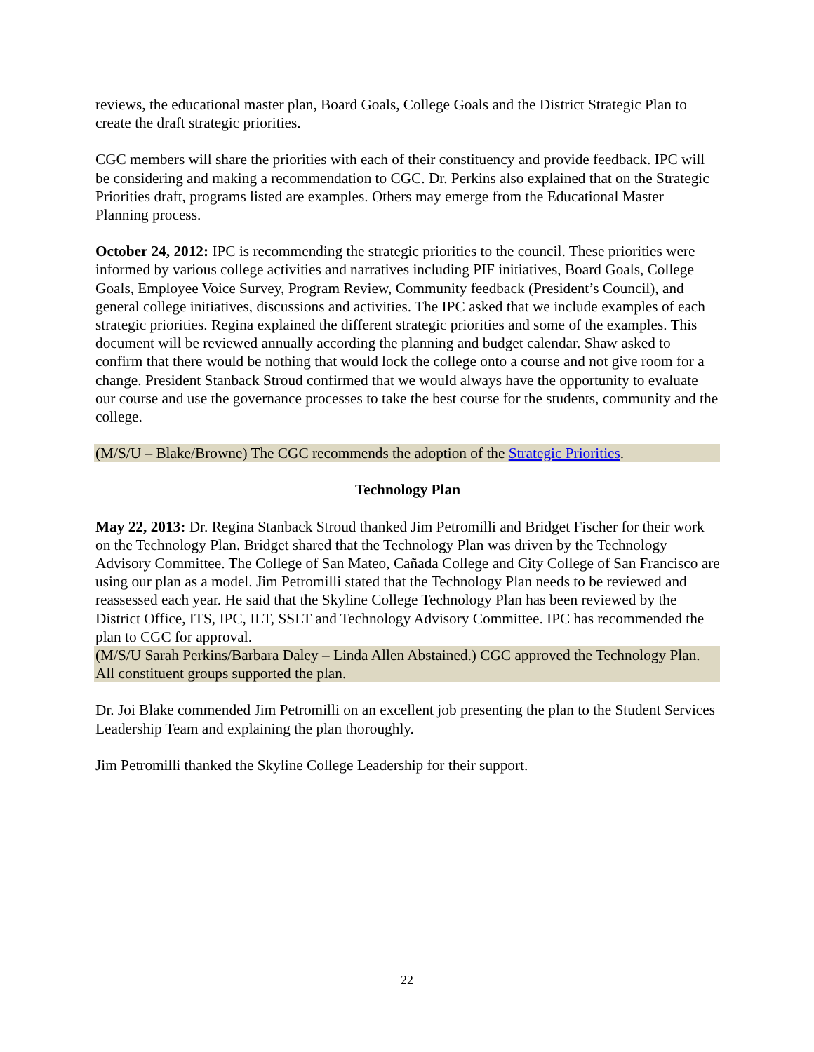reviews, the educational master plan, Board Goals, College Goals and the District Strategic Plan to create the draft strategic priorities.
CGC members will share the priorities with each of their constituency and provide feedback. IPC will be considering and making a recommendation to CGC. Dr. Perkins also explained that on the Strategic Priorities draft, programs listed are examples. Others may emerge from the Educational Master Planning process.
October 24, 2012: IPC is recommending the strategic priorities to the council. These priorities were informed by various college activities and narratives including PIF initiatives, Board Goals, College Goals, Employee Voice Survey, Program Review, Community feedback (President’s Council), and general college initiatives, discussions and activities. The IPC asked that we include examples of each strategic priorities. Regina explained the different strategic priorities and some of the examples. This document will be reviewed annually according the planning and budget calendar. Shaw asked to confirm that there would be nothing that would lock the college onto a course and not give room for a change. President Stanback Stroud confirmed that we would always have the opportunity to evaluate our course and use the governance processes to take the best course for the students, community and the college.
(M/S/U – Blake/Browne) The CGC recommends the adoption of the Strategic Priorities.
Technology Plan
May 22, 2013: Dr. Regina Stanback Stroud thanked Jim Petromilli and Bridget Fischer for their work on the Technology Plan. Bridget shared that the Technology Plan was driven by the Technology Advisory Committee. The College of San Mateo, Cañada College and City College of San Francisco are using our plan as a model. Jim Petromilli stated that the Technology Plan needs to be reviewed and reassessed each year. He said that the Skyline College Technology Plan has been reviewed by the District Office, ITS, IPC, ILT, SSLT and Technology Advisory Committee. IPC has recommended the plan to CGC for approval.
(M/S/U Sarah Perkins/Barbara Daley – Linda Allen Abstained.) CGC approved the Technology Plan. All constituent groups supported the plan.
Dr. Joi Blake commended Jim Petromilli on an excellent job presenting the plan to the Student Services Leadership Team and explaining the plan thoroughly.
Jim Petromilli thanked the Skyline College Leadership for their support.
22